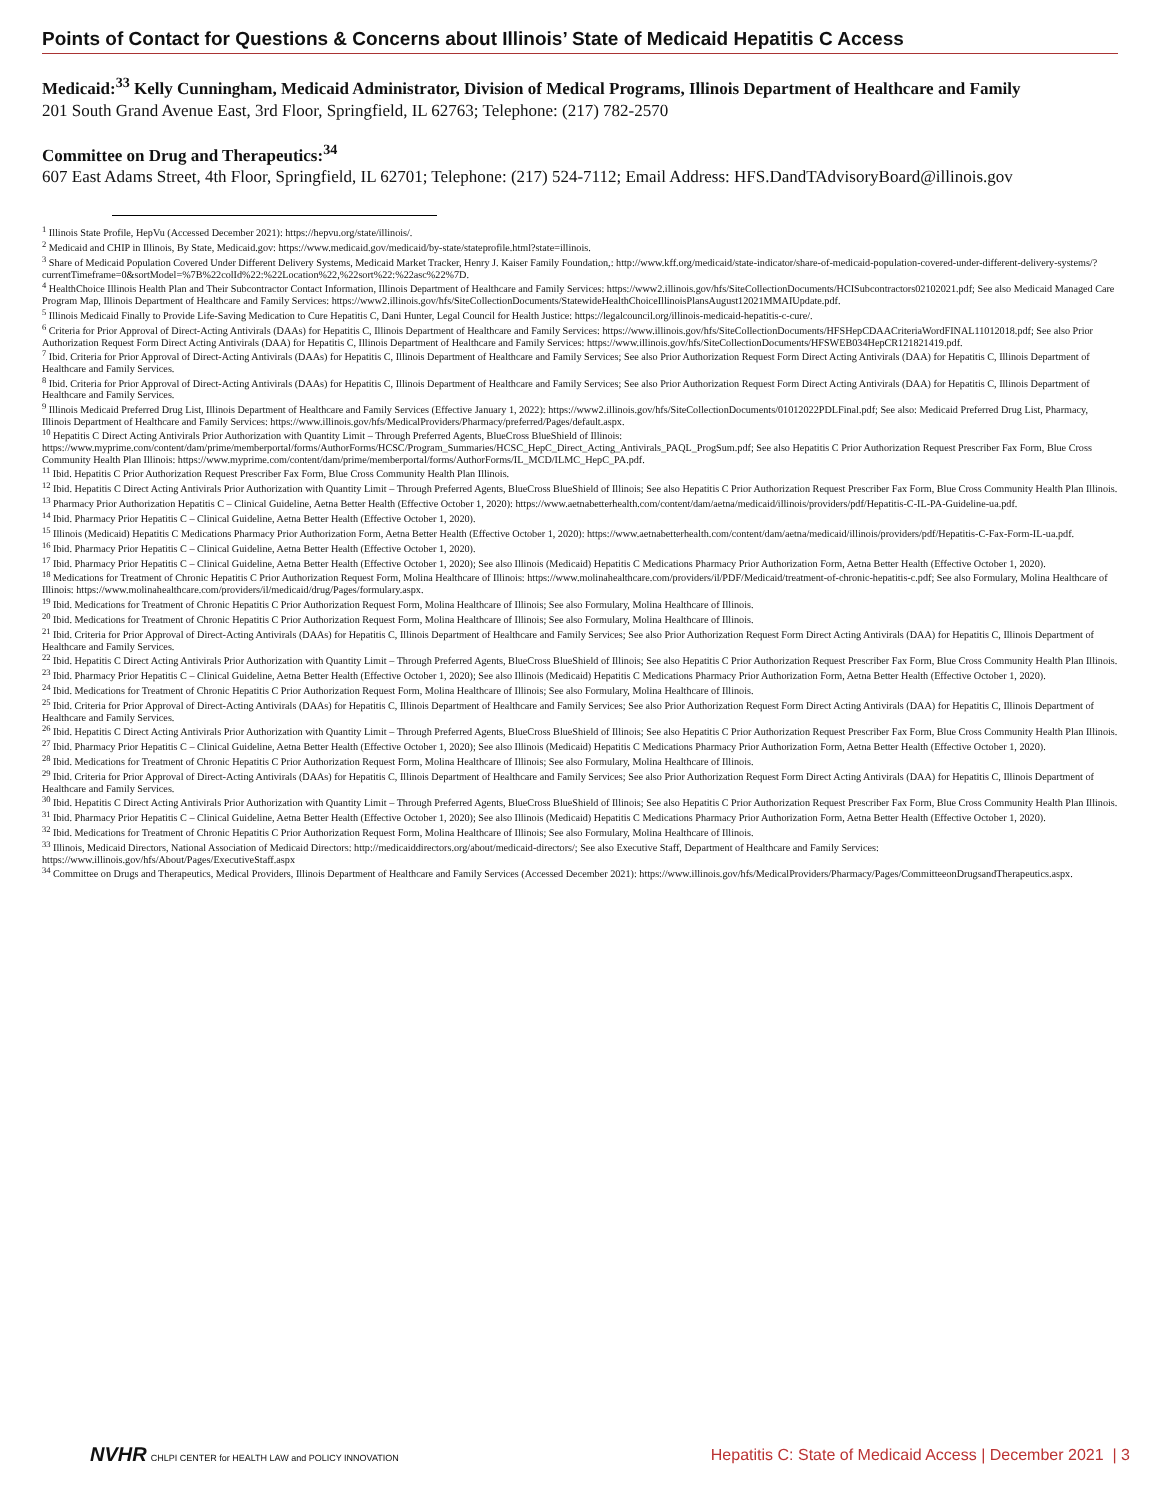Points of Contact for Questions & Concerns about Illinois’ State of Medicaid Hepatitis C Access
Medicaid:<sup>33</sup> Kelly Cunningham, Medicaid Administrator, Division of Medical Programs, Illinois Department of Healthcare and Family
201 South Grand Avenue East, 3rd Floor, Springfield, IL 62763; Telephone: (217) 782-2570
Committee on Drug and Therapeutics:<sup>34</sup>
607 East Adams Street, 4th Floor, Springfield, IL 62701; Telephone: (217) 524-7112; Email Address: HFS.DandTAdvisoryBoard@illinois.gov
<sup>1</sup> Illinois State Profile, HepVu (Accessed December 2021): https://hepvu.org/state/illinois/.
<sup>2</sup> Medicaid and CHIP in Illinois, By State, Medicaid.gov: https://www.medicaid.gov/medicaid/by-state/stateprofile.html?state=illinois.
<sup>3</sup> Share of Medicaid Population Covered Under Different Delivery Systems, Medicaid Market Tracker, Henry J. Kaiser Family Foundation,: http://www.kff.org/medicaid/state-indicator/share-of-medicaid-population-covered-under-different-delivery-systems/?currentTimeframe=0&sortModel=%7B%22colId%22:%22Location%22,%22sort%22:%22asc%22%7D.
<sup>4</sup> HealthChoice Illinois Health Plan and Their Subcontractor Contact Information, Illinois Department of Healthcare and Family Services: https://www2.illinois.gov/hfs/SiteCollectionDocuments/HCISubcontractors02102021.pdf; See also Medicaid Managed Care Program Map, Illinois Department of Healthcare and Family Services: https://www2.illinois.gov/hfs/SiteCollectionDocuments/StatewideHealthChoiceIllinoisPlansAugust12021MMAIUpdate.pdf.
<sup>5</sup> Illinois Medicaid Finally to Provide Life-Saving Medication to Cure Hepatitis C, Dani Hunter, Legal Council for Health Justice: https://legalcouncil.org/illinois-medicaid-hepatitis-c-cure/.
<sup>6</sup> Criteria for Prior Approval of Direct-Acting Antivirals (DAAs) for Hepatitis C, Illinois Department of Healthcare and Family Services: https://www.illinois.gov/hfs/SiteCollectionDocuments/HFSHepCDAACriteriaWordFINAL11012018.pdf; See also Prior Authorization Request Form Direct Acting Antivirals (DAA) for Hepatitis C, Illinois Department of Healthcare and Family Services: https://www.illinois.gov/hfs/SiteCollectionDocuments/HFSWEB034HepCR121821419.pdf.
<sup>7</sup> Ibid. Criteria for Prior Approval of Direct-Acting Antivirals (DAAs) for Hepatitis C, Illinois Department of Healthcare and Family Services; See also Prior Authorization Request Form Direct Acting Antivirals (DAA) for Hepatitis C, Illinois Department of Healthcare and Family Services.
<sup>8</sup> Ibid. Criteria for Prior Approval of Direct-Acting Antivirals (DAAs) for Hepatitis C, Illinois Department of Healthcare and Family Services; See also Prior Authorization Request Form Direct Acting Antivirals (DAA) for Hepatitis C, Illinois Department of Healthcare and Family Services.
<sup>9</sup> Illinois Medicaid Preferred Drug List, Illinois Department of Healthcare and Family Services (Effective January 1, 2022): https://www2.illinois.gov/hfs/SiteCollectionDocuments/01012022PDLFinal.pdf; See also: Medicaid Preferred Drug List, Pharmacy, Illinois Department of Healthcare and Family Services: https://www.illinois.gov/hfs/MedicalProviders/Pharmacy/preferred/Pages/default.aspx.
<sup>10</sup> Hepatitis C Direct Acting Antivirals Prior Authorization with Quantity Limit – Through Preferred Agents, BlueCross BlueShield of Illinois: https://www.myprime.com/content/dam/prime/memberportal/forms/AuthorForms/HCSC/Program_Summaries/HCSC_HepC_Direct_Acting_Antivirals_PAQL_ProgSum.pdf; See also Hepatitis C Prior Authorization Request Prescriber Fax Form, Blue Cross Community Health Plan Illinois: https://www.myprime.com/content/dam/prime/memberportal/forms/AuthorForms/IL_MCD/ILMC_HepC_PA.pdf.
<sup>11</sup> Ibid. Hepatitis C Prior Authorization Request Prescriber Fax Form, Blue Cross Community Health Plan Illinois.
<sup>12</sup> Ibid. Hepatitis C Direct Acting Antivirals Prior Authorization with Quantity Limit – Through Preferred Agents, BlueCross BlueShield of Illinois; See also Hepatitis C Prior Authorization Request Prescriber Fax Form, Blue Cross Community Health Plan Illinois.
<sup>13</sup> Pharmacy Prior Authorization Hepatitis C – Clinical Guideline, Aetna Better Health (Effective October 1, 2020): https://www.aetnabetterhealth.com/content/dam/aetna/medicaid/illinois/providers/pdf/Hepatitis-C-IL-PA-Guideline-ua.pdf.
<sup>14</sup> Ibid. Pharmacy Prior Hepatitis C – Clinical Guideline, Aetna Better Health (Effective October 1, 2020).
<sup>15</sup> Illinois (Medicaid) Hepatitis C Medications Pharmacy Prior Authorization Form, Aetna Better Health (Effective October 1, 2020): https://www.aetnabetterhealth.com/content/dam/aetna/medicaid/illinois/providers/pdf/Hepatitis-C-Fax-Form-IL-ua.pdf.
<sup>16</sup> Ibid. Pharmacy Prior Hepatitis C – Clinical Guideline, Aetna Better Health (Effective October 1, 2020).
<sup>17</sup> Ibid. Pharmacy Prior Hepatitis C – Clinical Guideline, Aetna Better Health (Effective October 1, 2020); See also Illinois (Medicaid) Hepatitis C Medications Pharmacy Prior Authorization Form, Aetna Better Health (Effective October 1, 2020).
<sup>18</sup> Medications for Treatment of Chronic Hepatitis C Prior Authorization Request Form, Molina Healthcare of Illinois: https://www.molinahealthcare.com/providers/il/PDF/Medicaid/treatment-of-chronic-hepatitis-c.pdf; See also Formulary, Molina Healthcare of Illinois: https://www.molinahealthcare.com/providers/il/medicaid/drug/Pages/formulary.aspx.
<sup>19</sup> Ibid. Medications for Treatment of Chronic Hepatitis C Prior Authorization Request Form, Molina Healthcare of Illinois; See also Formulary, Molina Healthcare of Illinois.
<sup>20</sup> Ibid. Medications for Treatment of Chronic Hepatitis C Prior Authorization Request Form, Molina Healthcare of Illinois; See also Formulary, Molina Healthcare of Illinois.
<sup>21</sup> Ibid. Criteria for Prior Approval of Direct-Acting Antivirals (DAAs) for Hepatitis C, Illinois Department of Healthcare and Family Services; See also Prior Authorization Request Form Direct Acting Antivirals (DAA) for Hepatitis C, Illinois Department of Healthcare and Family Services.
<sup>22</sup> Ibid. Hepatitis C Direct Acting Antivirals Prior Authorization with Quantity Limit – Through Preferred Agents, BlueCross BlueShield of Illinois; See also Hepatitis C Prior Authorization Request Prescriber Fax Form, Blue Cross Community Health Plan Illinois.
<sup>23</sup> Ibid. Pharmacy Prior Hepatitis C – Clinical Guideline, Aetna Better Health (Effective October 1, 2020); See also Illinois (Medicaid) Hepatitis C Medications Pharmacy Prior Authorization Form, Aetna Better Health (Effective October 1, 2020).
<sup>24</sup> Ibid. Medications for Treatment of Chronic Hepatitis C Prior Authorization Request Form, Molina Healthcare of Illinois; See also Formulary, Molina Healthcare of Illinois.
<sup>25</sup> Ibid. Criteria for Prior Approval of Direct-Acting Antivirals (DAAs) for Hepatitis C, Illinois Department of Healthcare and Family Services; See also Prior Authorization Request Form Direct Acting Antivirals (DAA) for Hepatitis C, Illinois Department of Healthcare and Family Services.
<sup>26</sup> Ibid. Hepatitis C Direct Acting Antivirals Prior Authorization with Quantity Limit – Through Preferred Agents, BlueCross BlueShield of Illinois; See also Hepatitis C Prior Authorization Request Prescriber Fax Form, Blue Cross Community Health Plan Illinois.
<sup>27</sup> Ibid. Pharmacy Prior Hepatitis C – Clinical Guideline, Aetna Better Health (Effective October 1, 2020); See also Illinois (Medicaid) Hepatitis C Medications Pharmacy Prior Authorization Form, Aetna Better Health (Effective October 1, 2020).
<sup>28</sup> Ibid. Medications for Treatment of Chronic Hepatitis C Prior Authorization Request Form, Molina Healthcare of Illinois; See also Formulary, Molina Healthcare of Illinois.
<sup>29</sup> Ibid. Criteria for Prior Approval of Direct-Acting Antivirals (DAAs) for Hepatitis C, Illinois Department of Healthcare and Family Services; See also Prior Authorization Request Form Direct Acting Antivirals (DAA) for Hepatitis C, Illinois Department of Healthcare and Family Services.
<sup>30</sup> Ibid. Hepatitis C Direct Acting Antivirals Prior Authorization with Quantity Limit – Through Preferred Agents, BlueCross BlueShield of Illinois; See also Hepatitis C Prior Authorization Request Prescriber Fax Form, Blue Cross Community Health Plan Illinois.
<sup>31</sup> Ibid. Pharmacy Prior Hepatitis C – Clinical Guideline, Aetna Better Health (Effective October 1, 2020); See also Illinois (Medicaid) Hepatitis C Medications Pharmacy Prior Authorization Form, Aetna Better Health (Effective October 1, 2020).
<sup>32</sup> Ibid. Medications for Treatment of Chronic Hepatitis C Prior Authorization Request Form, Molina Healthcare of Illinois; See also Formulary, Molina Healthcare of Illinois.
<sup>33</sup> Illinois, Medicaid Directors, National Association of Medicaid Directors: http://medicaiddirectors.org/about/medicaid-directors/; See also Executive Staff, Department of Healthcare and Family Services: https://www.illinois.gov/hfs/About/Pages/ExecutiveStaff.aspx
<sup>34</sup> Committee on Drugs and Therapeutics, Medical Providers, Illinois Department of Healthcare and Family Services (Accessed December 2021): https://www.illinois.gov/hfs/MedicalProviders/Pharmacy/Pages/CommitteeonDrugsandTherapeutics.aspx.
NVHR CHLPI CENTER for HEALTH LAW and POLICY INNOVATION
Hepatitis C: State of Medicaid Access | December 2021 | 3